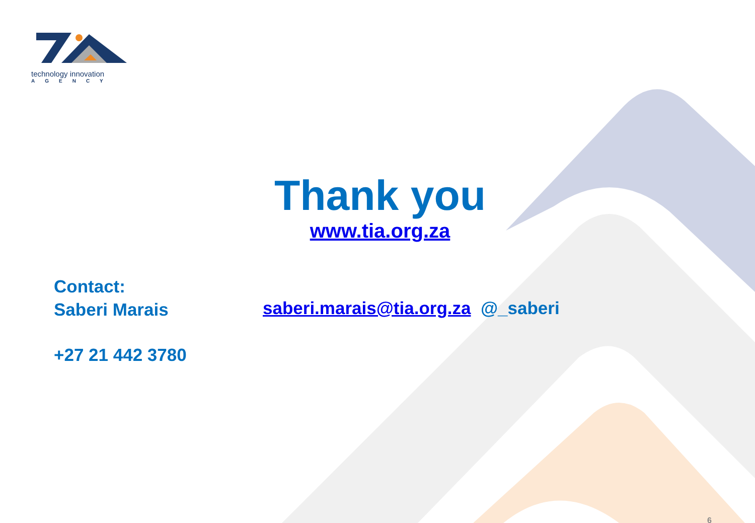technology innovation
AGENCY
Thank you
www.tia.org.za
Contact:
Saberi Marais
saberi.marais@tia.org.za @_saberi
+27 21 442 3780
6